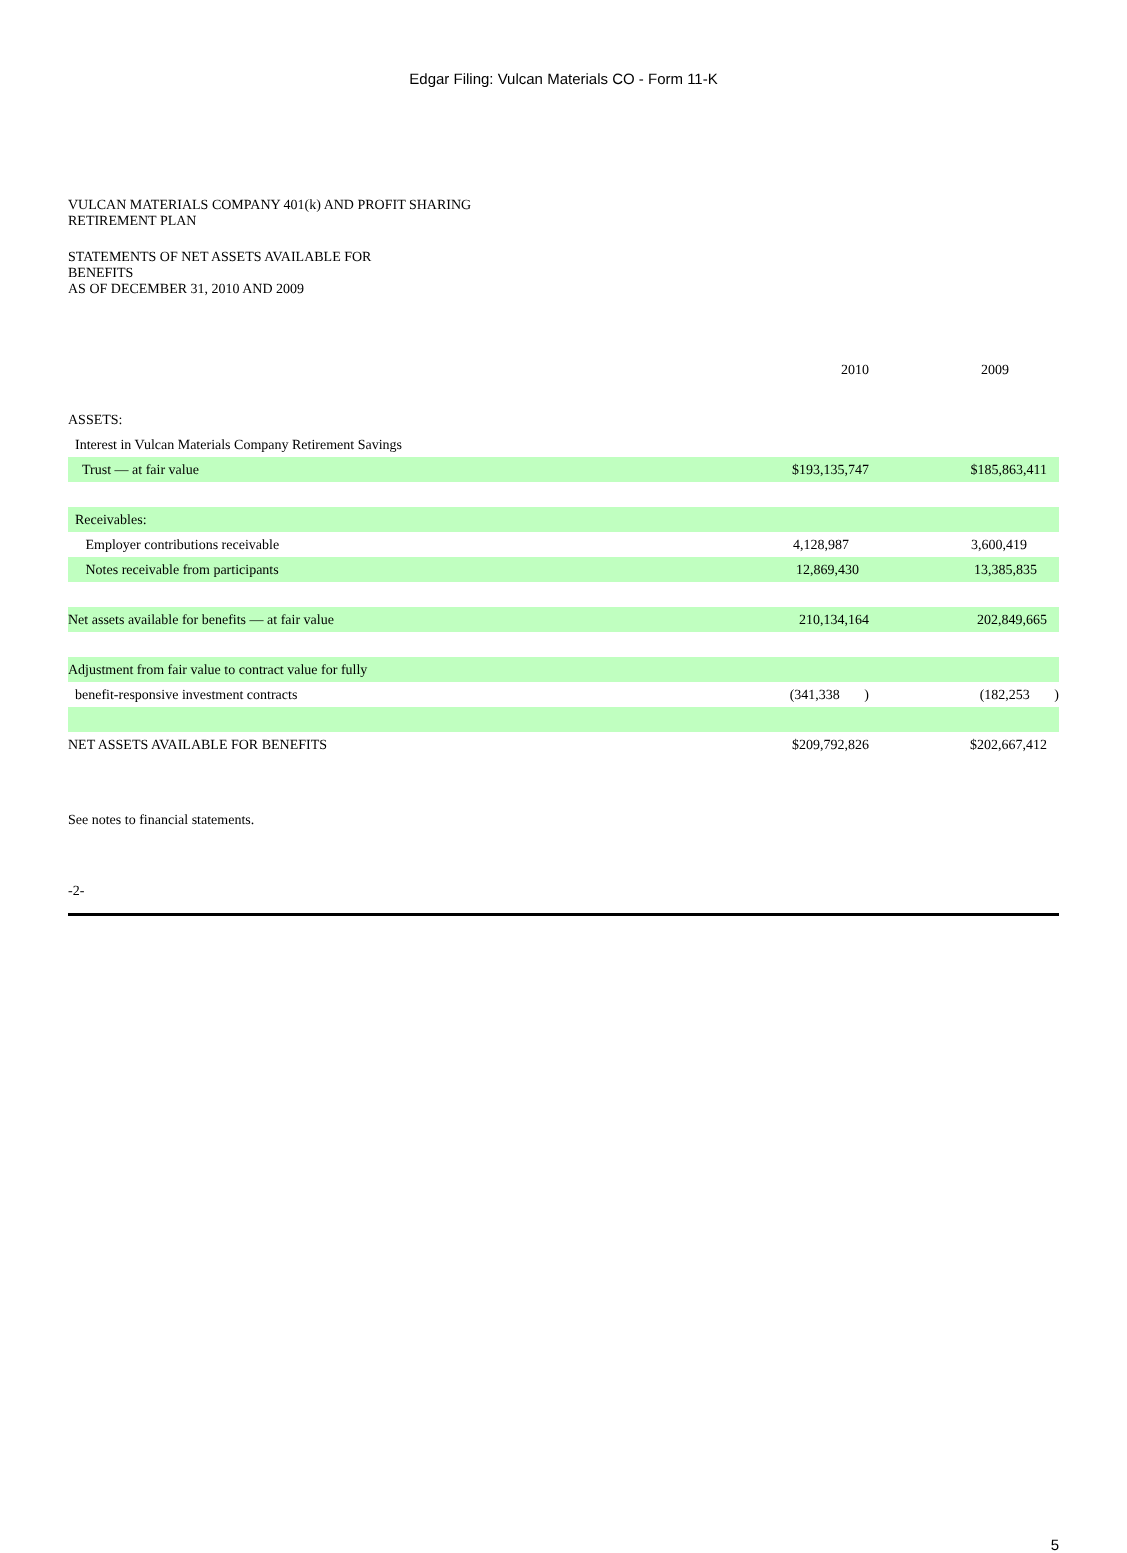Edgar Filing: Vulcan Materials CO - Form 11-K
VULCAN MATERIALS COMPANY 401(k) AND PROFIT SHARING
RETIREMENT PLAN
STATEMENTS OF NET ASSETS AVAILABLE FOR
BENEFITS
AS OF DECEMBER 31, 2010 AND 2009
| | 2010 | 2009 |
| ASSETS: | | |
| Interest in Vulcan Materials Company Retirement Savings | | |
| Trust — at fair value | $193,135,747 | $185,863,411 |
| Receivables: | | |
| Employer contributions receivable | 4,128,987 | 3,600,419 |
| Notes receivable from participants | 12,869,430 | 13,385,835 |
| Net assets available for benefits — at fair value | 210,134,164 | 202,849,665 |
| Adjustment from fair value to contract value for fully | | |
| benefit-responsive investment contracts | (341,338 ) | (182,253 ) |
| NET ASSETS AVAILABLE FOR BENEFITS | $209,792,826 | $202,667,412 |
See notes to financial statements.
-2-
5